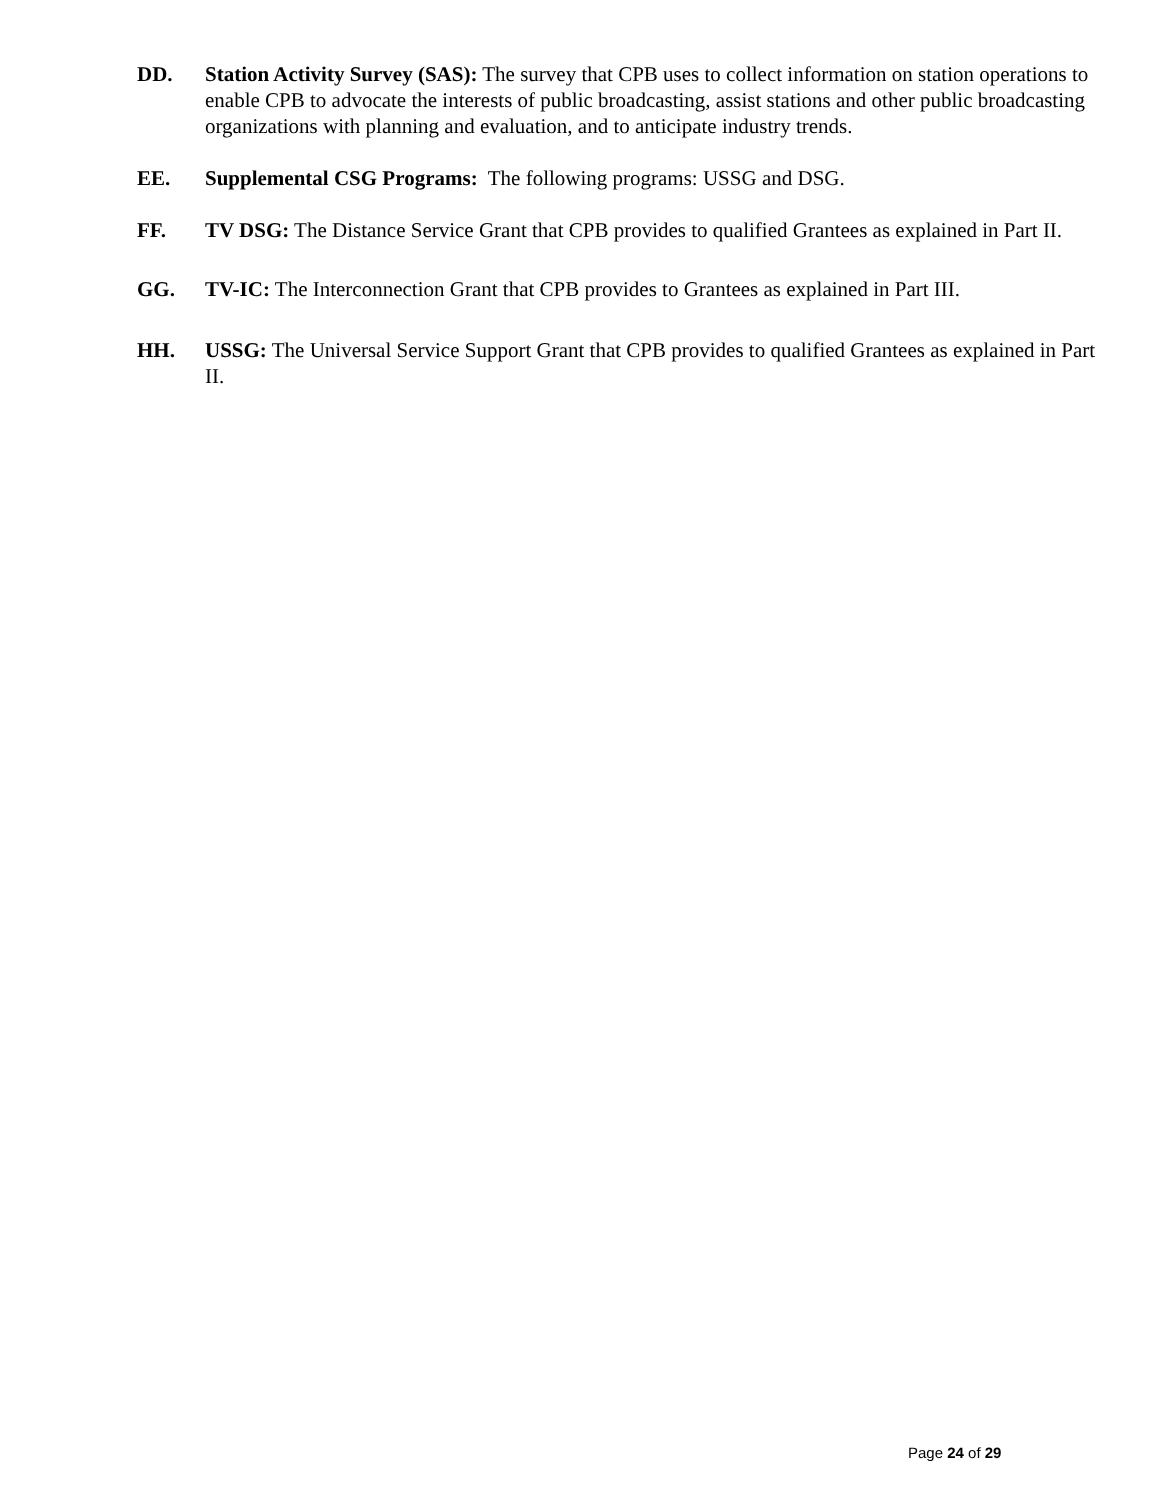DD. Station Activity Survey (SAS): The survey that CPB uses to collect information on station operations to enable CPB to advocate the interests of public broadcasting, assist stations and other public broadcasting organizations with planning and evaluation, and to anticipate industry trends.
EE. Supplemental CSG Programs: The following programs: USSG and DSG.
FF. TV DSG: The Distance Service Grant that CPB provides to qualified Grantees as explained in Part II.
GG. TV-IC: The Interconnection Grant that CPB provides to Grantees as explained in Part III.
HH. USSG: The Universal Service Support Grant that CPB provides to qualified Grantees as explained in Part II.
Page 24 of 29